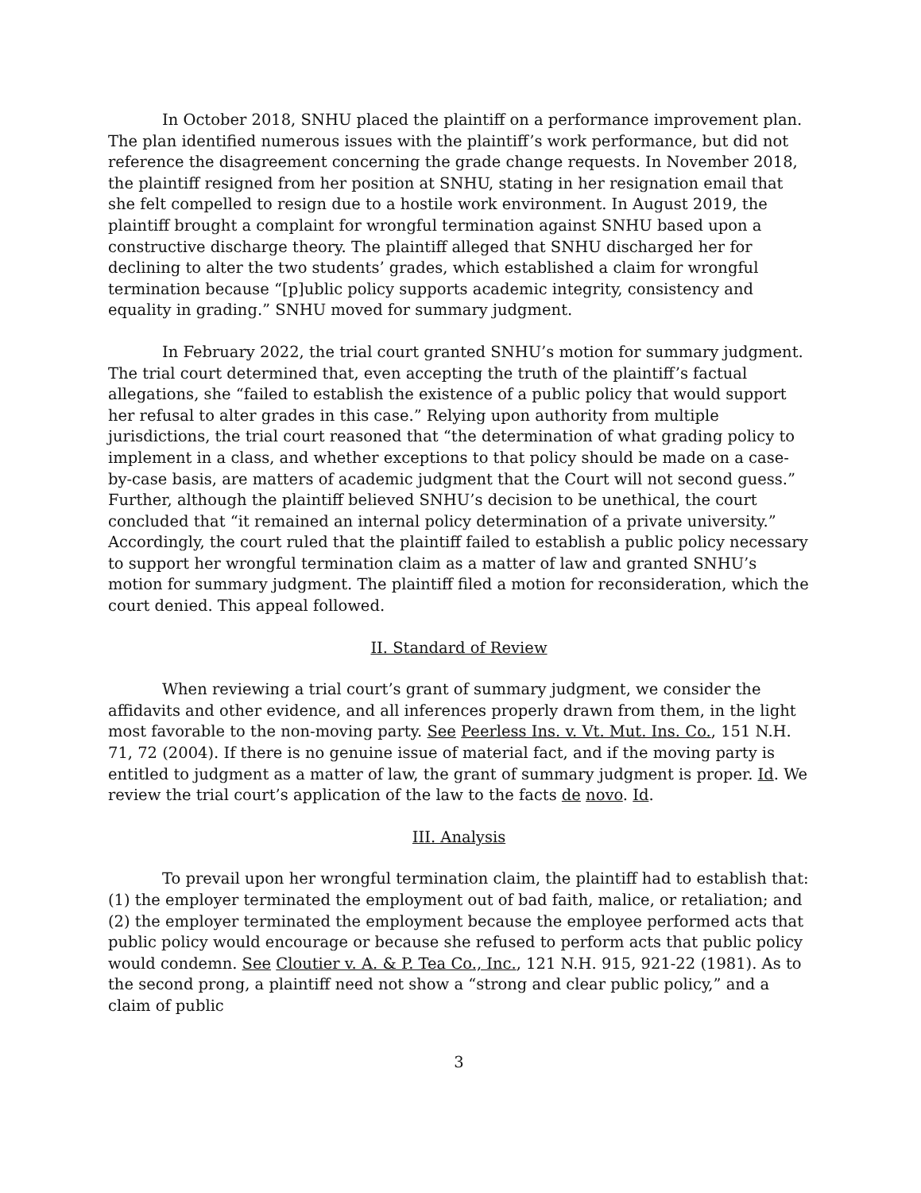In October 2018, SNHU placed the plaintiff on a performance improvement plan. The plan identified numerous issues with the plaintiff’s work performance, but did not reference the disagreement concerning the grade change requests. In November 2018, the plaintiff resigned from her position at SNHU, stating in her resignation email that she felt compelled to resign due to a hostile work environment. In August 2019, the plaintiff brought a complaint for wrongful termination against SNHU based upon a constructive discharge theory. The plaintiff alleged that SNHU discharged her for declining to alter the two students’ grades, which established a claim for wrongful termination because “[p]ublic policy supports academic integrity, consistency and equality in grading.” SNHU moved for summary judgment.
In February 2022, the trial court granted SNHU’s motion for summary judgment. The trial court determined that, even accepting the truth of the plaintiff’s factual allegations, she “failed to establish the existence of a public policy that would support her refusal to alter grades in this case.” Relying upon authority from multiple jurisdictions, the trial court reasoned that “the determination of what grading policy to implement in a class, and whether exceptions to that policy should be made on a case-by-case basis, are matters of academic judgment that the Court will not second guess.” Further, although the plaintiff believed SNHU’s decision to be unethical, the court concluded that “it remained an internal policy determination of a private university.” Accordingly, the court ruled that the plaintiff failed to establish a public policy necessary to support her wrongful termination claim as a matter of law and granted SNHU’s motion for summary judgment. The plaintiff filed a motion for reconsideration, which the court denied. This appeal followed.
II. Standard of Review
When reviewing a trial court’s grant of summary judgment, we consider the affidavits and other evidence, and all inferences properly drawn from them, in the light most favorable to the non-moving party. See Peerless Ins. v. Vt. Mut. Ins. Co., 151 N.H. 71, 72 (2004). If there is no genuine issue of material fact, and if the moving party is entitled to judgment as a matter of law, the grant of summary judgment is proper. Id. We review the trial court’s application of the law to the facts de novo. Id.
III. Analysis
To prevail upon her wrongful termination claim, the plaintiff had to establish that: (1) the employer terminated the employment out of bad faith, malice, or retaliation; and (2) the employer terminated the employment because the employee performed acts that public policy would encourage or because she refused to perform acts that public policy would condemn. See Cloutier v. A. & P. Tea Co., Inc., 121 N.H. 915, 921-22 (1981). As to the second prong, a plaintiff need not show a “strong and clear public policy,” and a claim of public
3